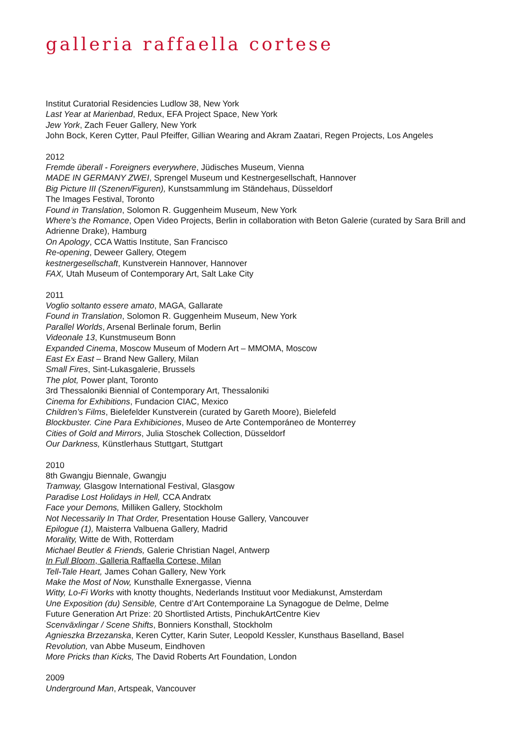galleria raffaella cortese
Institut Curatorial Residencies Ludlow 38, New York
Last Year at Marienbad, Redux, EFA Project Space, New York
Jew York, Zach Feuer Gallery, New York
John Bock, Keren Cytter, Paul Pfeiffer, Gillian Wearing and Akram Zaatari, Regen Projects, Los Angeles
2012
Fremde überall - Foreigners everywhere, Jüdisches Museum, Vienna
MADE IN GERMANY ZWEI, Sprengel Museum und Kestnergesellschaft, Hannover
Big Picture III (Szenen/Figuren), Kunstsammlung im Ständehaus, Düsseldorf
The Images Festival, Toronto
Found in Translation, Solomon R. Guggenheim Museum, New York
Where’s the Romance, Open Video Projects, Berlin in collaboration with Beton Galerie (curated by Sara Brill and Adrienne Drake), Hamburg
On Apology, CCA Wattis Institute, San Francisco
Re-opening, Deweer Gallery, Otegem
kestnergesellschaft, Kunstverein Hannover, Hannover
FAX, Utah Museum of Contemporary Art, Salt Lake City
2011
Voglio soltanto essere amato, MAGA, Gallarate
Found in Translation, Solomon R. Guggenheim Museum, New York
Parallel Worlds, Arsenal Berlinale forum, Berlin
Videonale 13, Kunstmuseum Bonn
Expanded Cinema, Moscow Museum of Modern Art – MMOMA, Moscow
East Ex East – Brand New Gallery, Milan
Small Fires, Sint-Lukasgalerie, Brussels
The plot, Power plant, Toronto
3rd Thessaloniki Biennial of Contemporary Art, Thessaloniki
Cinema for Exhibitions, Fundacion CIAC, Mexico
Children’s Films, Bielefelder Kunstverein (curated by Gareth Moore), Bielefeld
Blockbuster. Cine Para Exhibiciones, Museo de Arte Contemporáneo de Monterrey
Cities of Gold and Mirrors, Julia Stoschek Collection, Düsseldorf
Our Darkness, Künstlerhaus Stuttgart, Stuttgart
2010
8th Gwangju Biennale, Gwangju
Tramway, Glasgow International Festival, Glasgow
Paradise Lost Holidays in Hell, CCA Andratx
Face your Demons, Milliken Gallery, Stockholm
Not Necessarily In That Order, Presentation House Gallery, Vancouver
Epilogue (1), Maisterra Valbuena Gallery, Madrid
Morality, Witte de With, Rotterdam
Michael Beutler & Friends, Galerie Christian Nagel, Antwerp
In Full Bloom, Galleria Raffaella Cortese, Milan
Tell-Tale Heart, James Cohan Gallery, New York
Make the Most of Now, Kunsthalle Exnergasse, Vienna
Witty, Lo-Fi Works with knotty thoughts, Nederlands Instituut voor Mediakunst, Amsterdam
Une Exposition (du) Sensible, Centre d’Art Contemporaine La Synagogue de Delme, Delme
Future Generation Art Prize: 20 Shortlisted Artists, PinchukArtCentre Kiev
Scenväxlingar / Scene Shifts, Bonniers Konsthall, Stockholm
Agnieszka Brzezanska, Keren Cytter, Karin Suter, Leopold Kessler, Kunsthaus Baselland, Basel
Revolution, van Abbe Museum, Eindhoven
More Pricks than Kicks, The David Roberts Art Foundation, London
2009
Underground Man, Artspeak, Vancouver